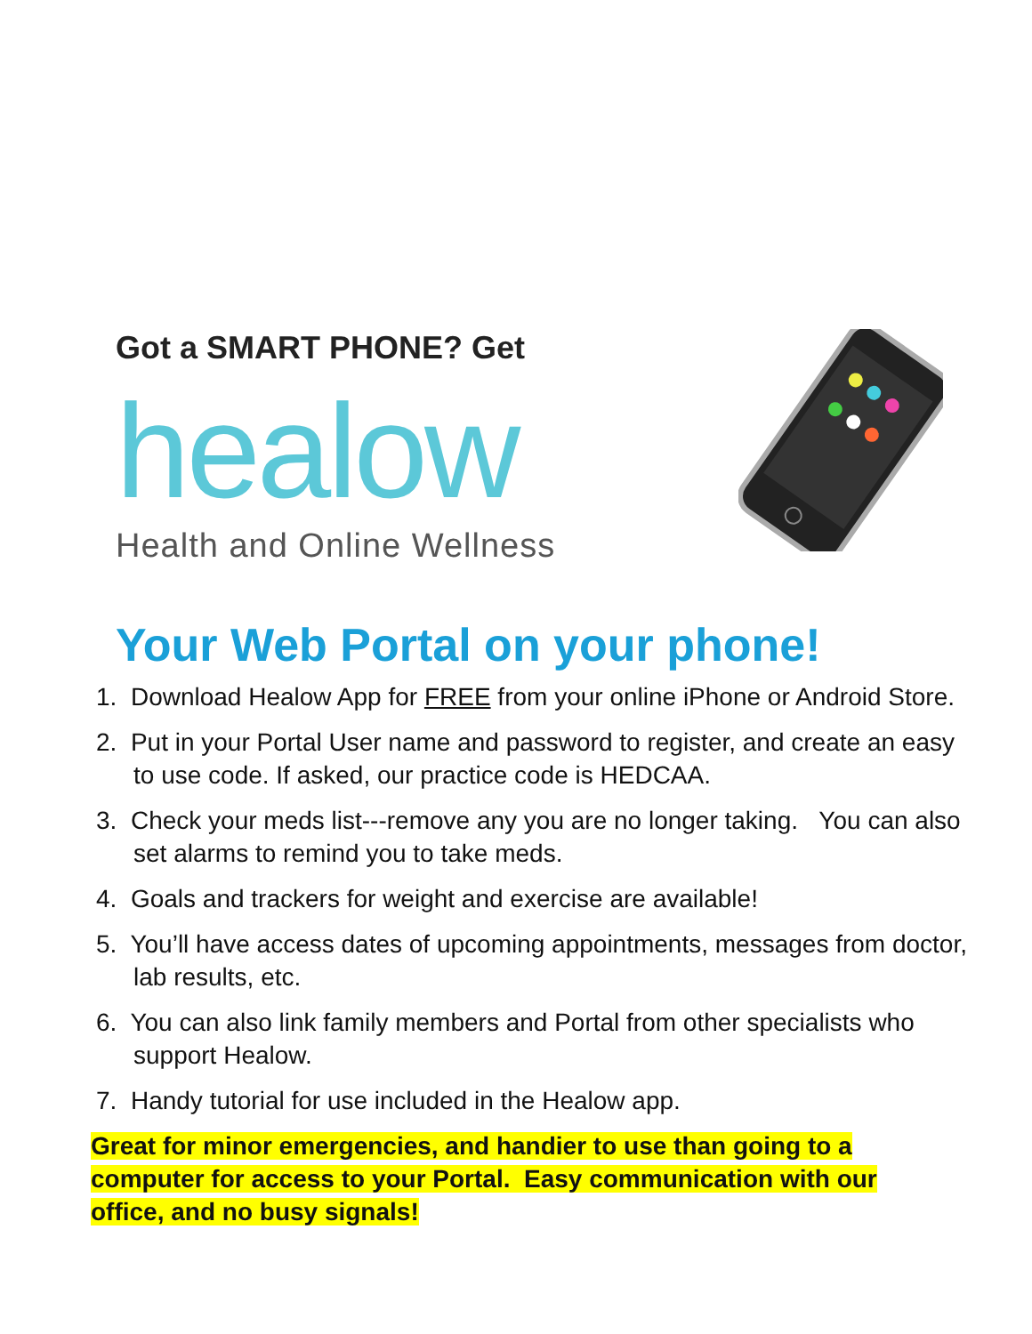Got a SMART PHONE? Get
healow
Health and Online Wellness
Your Web Portal on your phone!
1. Download Healow App for FREE from your online iPhone or Android Store.
2. Put in your Portal User name and password to register, and create an easy to use code. If asked, our practice code is HEDCAA.
3. Check your meds list---remove any you are no longer taking. You can also set alarms to remind you to take meds.
4. Goals and trackers for weight and exercise are available!
5. You’ll have access dates of upcoming appointments, messages from doctor, lab results, etc.
6. You can also link family members and Portal from other specialists who support Healow.
7. Handy tutorial for use included in the Healow app.
Great for minor emergencies, and handier to use than going to a computer for access to your Portal. Easy communication with our office, and no busy signals!